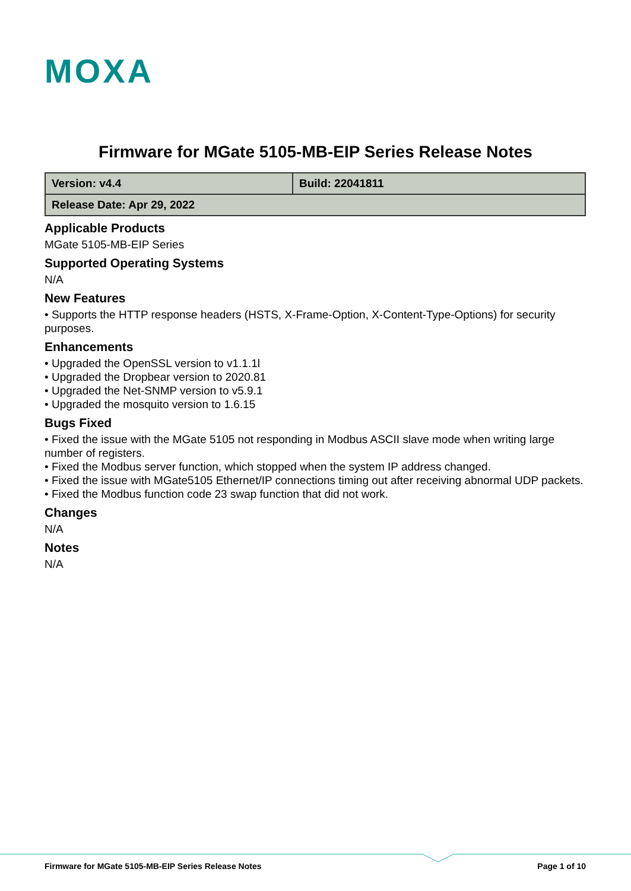MOXA
Firmware for MGate 5105-MB-EIP Series Release Notes
| Version: v4.4 | Build: 22041811 |
| Release Date: Apr 29, 2022 | |
Applicable Products
MGate 5105-MB-EIP Series
Supported Operating Systems
N/A
New Features
• Supports the HTTP response headers (HSTS, X-Frame-Option, X-Content-Type-Options) for security purposes.
Enhancements
• Upgraded the OpenSSL version to v1.1.1l
• Upgraded the Dropbear version to 2020.81
• Upgraded the Net-SNMP version to v5.9.1
• Upgraded the mosquito version to 1.6.15
Bugs Fixed
• Fixed the issue with the MGate 5105 not responding in Modbus ASCII slave mode when writing large number of registers.
• Fixed the Modbus server function, which stopped when the system IP address changed.
• Fixed the issue with MGate5105 Ethernet/IP connections timing out after receiving abnormal UDP packets.
• Fixed the Modbus function code 23 swap function that did not work.
Changes
N/A
Notes
N/A
Firmware for MGate 5105-MB-EIP Series Release Notes Page 1 of 10